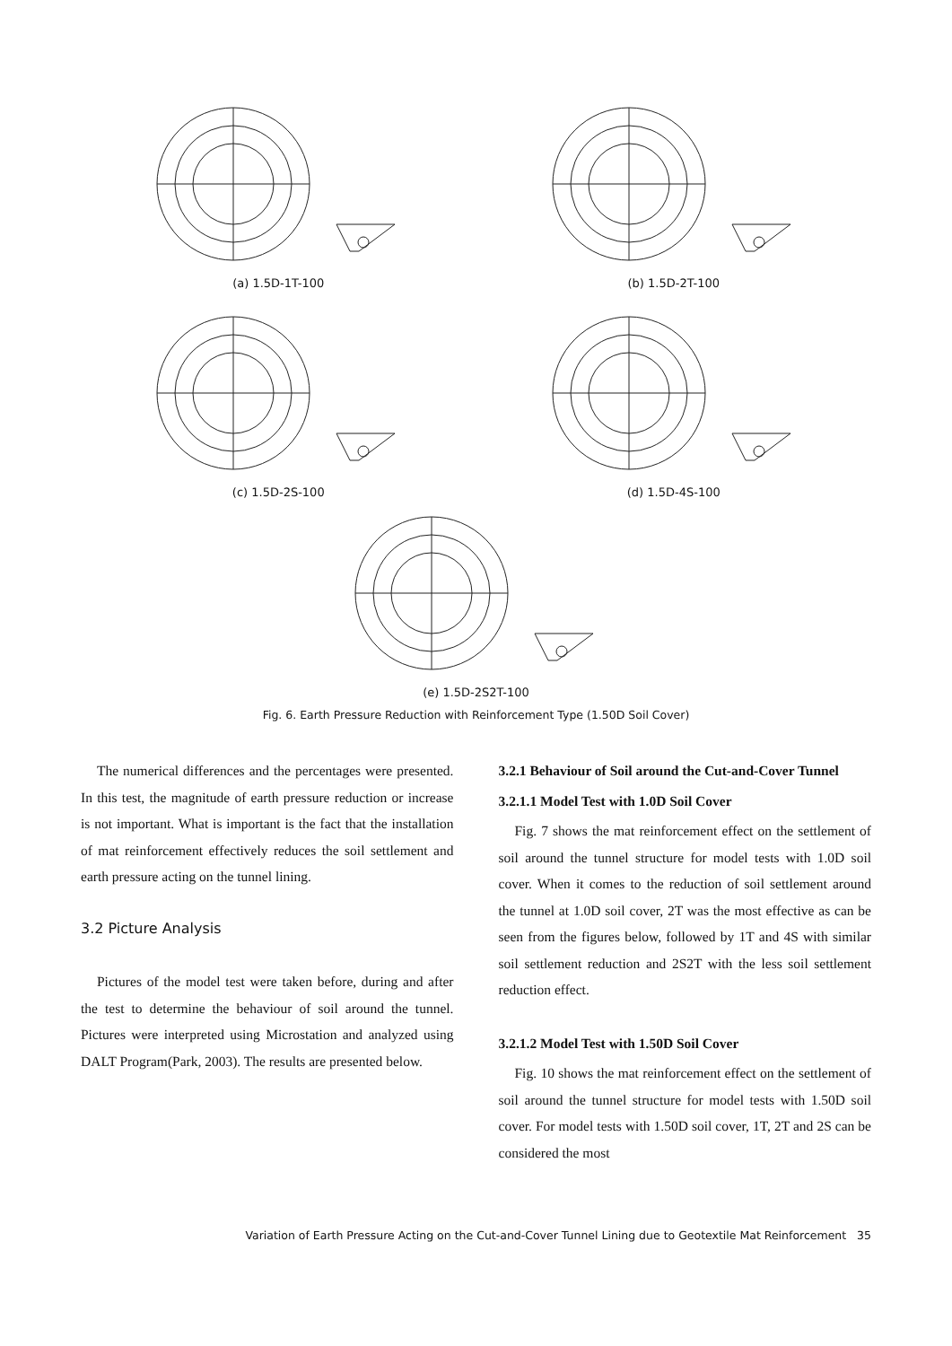(a) 1.5D-1T-100
(b) 1.5D-2T-100
(c) 1.5D-2S-100
(d) 1.5D-4S-100
(e) 1.5D-2S2T-100
Fig. 6. Earth Pressure Reduction with Reinforcement Type (1.50D Soil Cover)
The numerical differences and the percentages were presented. In this test, the magnitude of earth pressure reduction or increase is not important. What is important is the fact that the installation of mat reinforcement effectively reduces the soil settlement and earth pressure acting on the tunnel lining.
3.2 Picture Analysis
Pictures of the model test were taken before, during and after the test to determine the behaviour of soil around the tunnel. Pictures were interpreted using Microstation and analyzed using DALT Program(Park, 2003). The results are presented below.
3.2.1 Behaviour of Soil around the Cut-and-Cover Tunnel
3.2.1.1 Model Test with 1.0D Soil Cover
Fig. 7 shows the mat reinforcement effect on the settlement of soil around the tunnel structure for model tests with 1.0D soil cover. When it comes to the reduction of soil settlement around the tunnel at 1.0D soil cover, 2T was the most effective as can be seen from the figures below, followed by 1T and 4S with similar soil settlement reduction and 2S2T with the less soil settlement reduction effect.
3.2.1.2 Model Test with 1.50D Soil Cover
Fig. 10 shows the mat reinforcement effect on the settlement of soil around the tunnel structure for model tests with 1.50D soil cover. For model tests with 1.50D soil cover, 1T, 2T and 2S can be considered the most
Variation of Earth Pressure Acting on the Cut-and-Cover Tunnel Lining due to Geotextile Mat Reinforcement 35